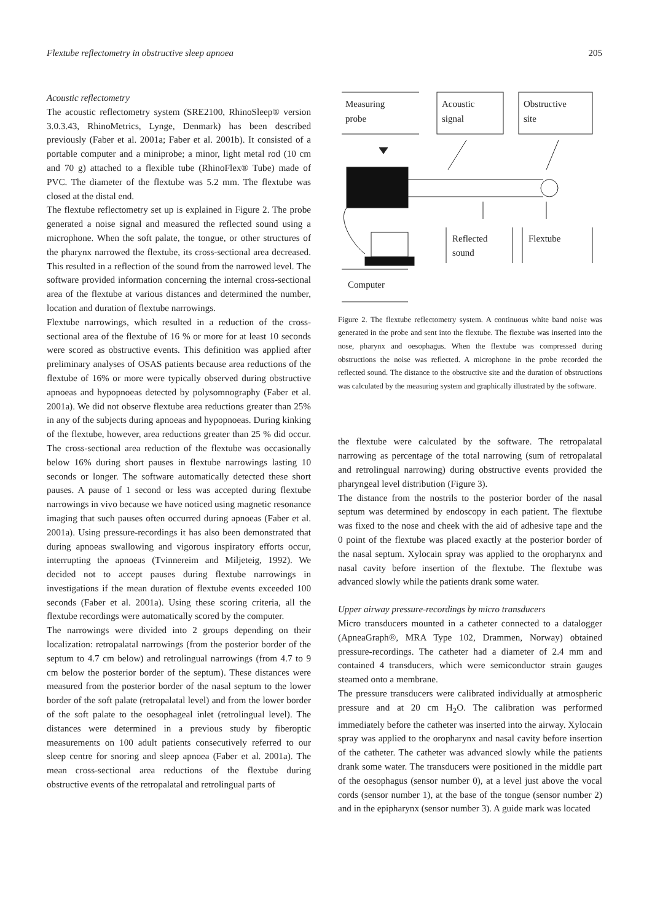Flextube reflectometry in obstructive sleep apnoea 205
Acoustic reflectometry
The acoustic reflectometry system (SRE2100, RhinoSleep® version 3.0.3.43, RhinoMetrics, Lynge, Denmark) has been described previously (Faber et al. 2001a; Faber et al. 2001b). It consisted of a portable computer and a miniprobe; a minor, light metal rod (10 cm and 70 g) attached to a flexible tube (RhinoFlex® Tube) made of PVC. The diameter of the flextube was 5.2 mm. The flextube was closed at the distal end.
The flextube reflectometry set up is explained in Figure 2. The probe generated a noise signal and measured the reflected sound using a microphone. When the soft palate, the tongue, or other structures of the pharynx narrowed the flextube, its cross-sectional area decreased. This resulted in a reflection of the sound from the narrowed level. The software provided information concerning the internal cross-sectional area of the flextube at various distances and determined the number, location and duration of flextube narrowings.
Flextube narrowings, which resulted in a reduction of the cross-sectional area of the flextube of 16 % or more for at least 10 seconds were scored as obstructive events. This definition was applied after preliminary analyses of OSAS patients because area reductions of the flextube of 16% or more were typically observed during obstructive apnoeas and hypopnoeas detected by polysomnography (Faber et al. 2001a). We did not observe flextube area reductions greater than 25% in any of the subjects during apnoeas and hypopnoeas. During kinking of the flextube, however, area reductions greater than 25 % did occur. The cross-sectional area reduction of the flextube was occasionally below 16% during short pauses in flextube narrowings lasting 10 seconds or longer. The software automatically detected these short pauses. A pause of 1 second or less was accepted during flextube narrowings in vivo because we have noticed using magnetic resonance imaging that such pauses often occurred during apnoeas (Faber et al. 2001a). Using pressure-recordings it has also been demonstrated that during apnoeas swallowing and vigorous inspiratory efforts occur, interrupting the apnoeas (Tvinnereim and Miljeteig, 1992). We decided not to accept pauses during flextube narrowings in investigations if the mean duration of flextube events exceeded 100 seconds (Faber et al. 2001a). Using these scoring criteria, all the flextube recordings were automatically scored by the computer.
The narrowings were divided into 2 groups depending on their localization: retropalatal narrowings (from the posterior border of the septum to 4.7 cm below) and retrolingual narrowings (from 4.7 to 9 cm below the posterior border of the septum). These distances were measured from the posterior border of the nasal septum to the lower border of the soft palate (retropalatal level) and from the lower border of the soft palate to the oesophageal inlet (retrolingual level). The distances were determined in a previous study by fiberoptic measurements on 100 adult patients consecutively referred to our sleep centre for snoring and sleep apnoea (Faber et al. 2001a). The mean cross-sectional area reductions of the flextube during obstructive events of the retropalatal and retrolingual parts of
Measuring
probe
Acoustic
signal
Obstructive
site
Computer
Reflected
sound
Flextube
Figure 2. The flextube reflectometry system. A continuous white band noise was generated in the probe and sent into the flextube. The flextube was inserted into the nose, pharynx and oesophagus. When the flextube was compressed during obstructions the noise was reflected. A microphone in the probe recorded the reflected sound. The distance to the obstructive site and the duration of obstructions was calculated by the measuring system and graphically illustrated by the software.
the flextube were calculated by the software. The retropalatal narrowing as percentage of the total narrowing (sum of retropalatal and retrolingual narrowing) during obstructive events provided the pharyngeal level distribution (Figure 3).
The distance from the nostrils to the posterior border of the nasal septum was determined by endoscopy in each patient. The flextube was fixed to the nose and cheek with the aid of adhesive tape and the 0 point of the flextube was placed exactly at the posterior border of the nasal septum. Xylocain spray was applied to the oropharynx and nasal cavity before insertion of the flextube. The flextube was advanced slowly while the patients drank some water.
Upper airway pressure-recordings by micro transducers
Micro transducers mounted in a catheter connected to a datalogger (ApneaGraph®, MRA Type 102, Drammen, Norway) obtained pressure-recordings. The catheter had a diameter of 2.4 mm and contained 4 transducers, which were semiconductor strain gauges steamed onto a membrane.
The pressure transducers were calibrated individually at atmospheric pressure and at 20 cm H<sub>2</sub>O. The calibration was performed immediately before the catheter was inserted into the airway. Xylocain spray was applied to the oropharynx and nasal cavity before insertion of the catheter. The catheter was advanced slowly while the patients drank some water. The transducers were positioned in the middle part of the oesophagus (sensor number 0), at a level just above the vocal cords (sensor number 1), at the base of the tongue (sensor number 2) and in the epipharynx (sensor number 3). A guide mark was located